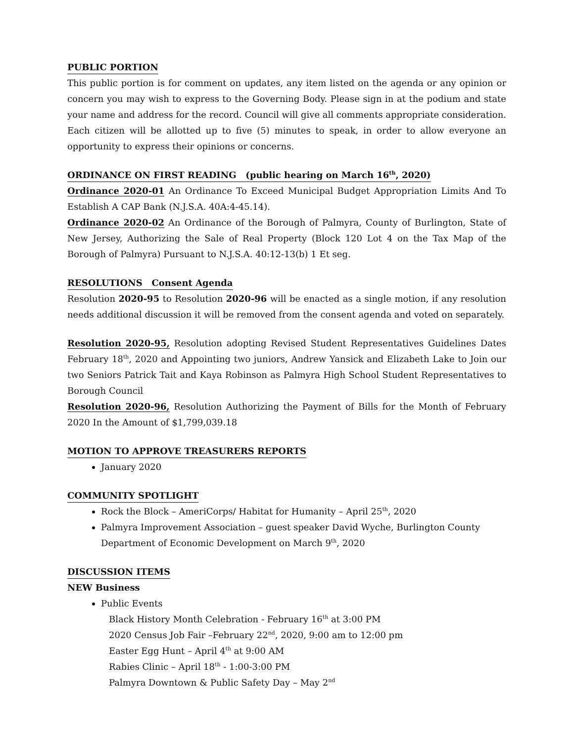PUBLIC PORTION
This public portion is for comment on updates, any item listed on the agenda or any opinion or concern you may wish to express to the Governing Body. Please sign in at the podium and state your name and address for the record. Council will give all comments appropriate consideration. Each citizen will be allotted up to five (5) minutes to speak, in order to allow everyone an opportunity to express their opinions or concerns.
ORDINANCE ON FIRST READING (public hearing on March 16<sup>th</sup>, 2020)
Ordinance 2020-01 An Ordinance To Exceed Municipal Budget Appropriation Limits And To Establish A CAP Bank (N.J.S.A. 40A:4-45.14).
Ordinance 2020-02 An Ordinance of the Borough of Palmyra, County of Burlington, State of New Jersey, Authorizing the Sale of Real Property (Block 120 Lot 4 on the Tax Map of the Borough of Palmyra) Pursuant to N.J.S.A. 40:12-13(b) 1 Et seg.
RESOLUTIONS Consent Agenda
Resolution 2020-95 to Resolution 2020-96 will be enacted as a single motion, if any resolution needs additional discussion it will be removed from the consent agenda and voted on separately.
Resolution 2020-95, Resolution adopting Revised Student Representatives Guidelines Dates February 18<sup>th</sup>, 2020 and Appointing two juniors, Andrew Yansick and Elizabeth Lake to Join our two Seniors Patrick Tait and Kaya Robinson as Palmyra High School Student Representatives to Borough Council
Resolution 2020-96, Resolution Authorizing the Payment of Bills for the Month of February 2020 In the Amount of $1,799,039.18
MOTION TO APPROVE TREASURERS REPORTS
January 2020
COMMUNITY SPOTLIGHT
Rock the Block – AmeriCorps/ Habitat for Humanity – April 25<sup>th</sup>, 2020
Palmyra Improvement Association – guest speaker David Wyche, Burlington County Department of Economic Development on March 9<sup>th</sup>, 2020
DISCUSSION ITEMS
NEW Business
Public Events
Black History Month Celebration - February 16<sup>th</sup> at 3:00 PM
2020 Census Job Fair –February 22<sup>nd</sup>, 2020, 9:00 am to 12:00 pm
Easter Egg Hunt – April 4<sup>th</sup> at 9:00 AM
Rabies Clinic – April 18<sup>th</sup> - 1:00-3:00 PM
Palmyra Downtown & Public Safety Day – May 2<sup>nd</sup>